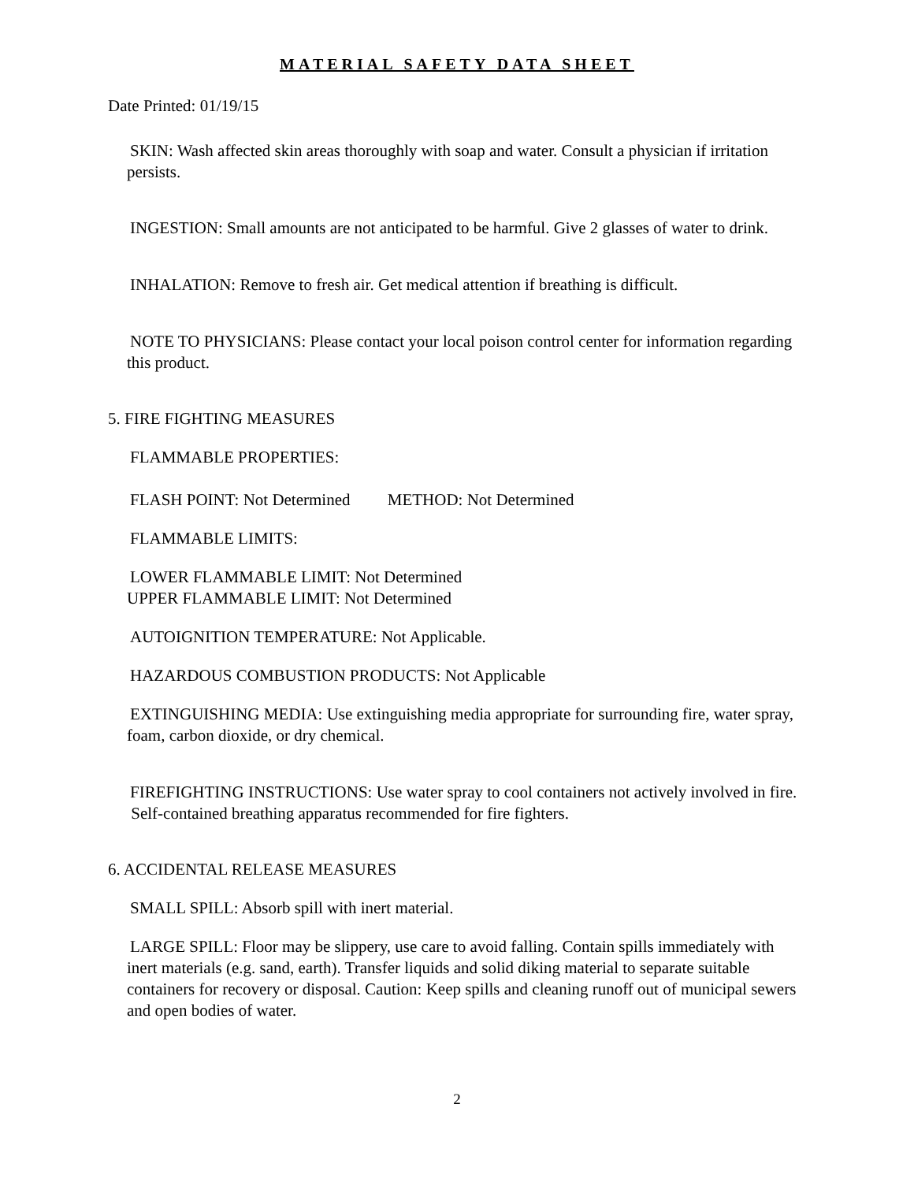MATERIAL SAFETY DATA SHEET
Date Printed: 01/19/15
SKIN: Wash affected skin areas thoroughly with soap and water. Consult a physician if irritation persists.
INGESTION: Small amounts are not anticipated to be harmful. Give 2 glasses of water to drink.
INHALATION: Remove to fresh air. Get medical attention if breathing is difficult.
NOTE TO PHYSICIANS: Please contact your local poison control center for information regarding this product.
5. FIRE FIGHTING MEASURES
FLAMMABLE PROPERTIES:
FLASH POINT: Not Determined METHOD: Not Determined
FLAMMABLE LIMITS:
LOWER FLAMMABLE LIMIT: Not Determined
UPPER FLAMMABLE LIMIT: Not Determined
AUTOIGNITION TEMPERATURE: Not Applicable.
HAZARDOUS COMBUSTION PRODUCTS: Not Applicable
EXTINGUISHING MEDIA: Use extinguishing media appropriate for surrounding fire, water spray, foam, carbon dioxide, or dry chemical.
FIREFIGHTING INSTRUCTIONS: Use water spray to cool containers not actively involved in fire. Self-contained breathing apparatus recommended for fire fighters.
6. ACCIDENTAL RELEASE MEASURES
SMALL SPILL: Absorb spill with inert material.
LARGE SPILL: Floor may be slippery, use care to avoid falling. Contain spills immediately with inert materials (e.g. sand, earth). Transfer liquids and solid diking material to separate suitable containers for recovery or disposal. Caution: Keep spills and cleaning runoff out of municipal sewers and open bodies of water.
2